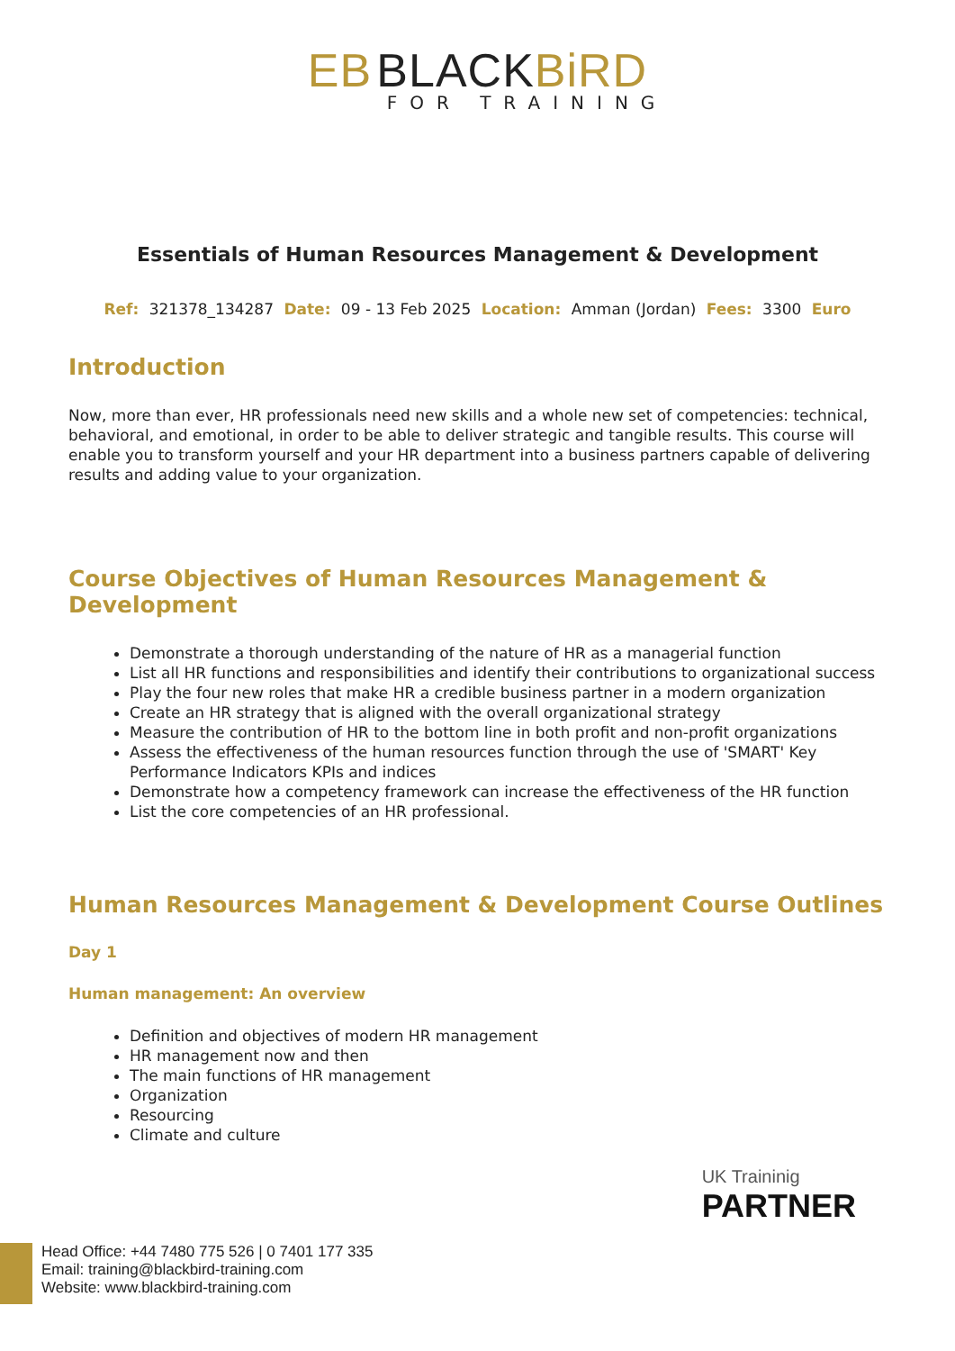EB BLACKBiRD
FOR TRAINING
Essentials of Human Resources Management & Development
Ref: 321378_134287 Date: 09 - 13 Feb 2025 Location: Amman (Jordan) Fees: 3300 Euro
Introduction
Now, more than ever, HR professionals need new skills and a whole new set of competencies: technical, behavioral, and emotional, in order to be able to deliver strategic and tangible results. This course will enable you to transform yourself and your HR department into a business partners capable of delivering results and adding value to your organization.
Course Objectives of Human Resources Management & Development
Demonstrate a thorough understanding of the nature of HR as a managerial function
List all HR functions and responsibilities and identify their contributions to organizational success
Play the four new roles that make HR a credible business partner in a modern organization
Create an HR strategy that is aligned with the overall organizational strategy
Measure the contribution of HR to the bottom line in both profit and non-profit organizations
Assess the effectiveness of the human resources function through the use of 'SMART' Key Performance Indicators KPIs and indices
Demonstrate how a competency framework can increase the effectiveness of the HR function
List the core competencies of an HR professional.
Human Resources Management & Development Course Outlines
Day 1
Human management: An overview
Definition and objectives of modern HR management
HR management now and then
The main functions of HR management
Organization
Resourcing
Climate and culture
UK Traininig
PARTNER
Head Office: +44 7480 775 526 | 0 7401 177 335
Email: training@blackbird-training.com
Website: www.blackbird-training.com